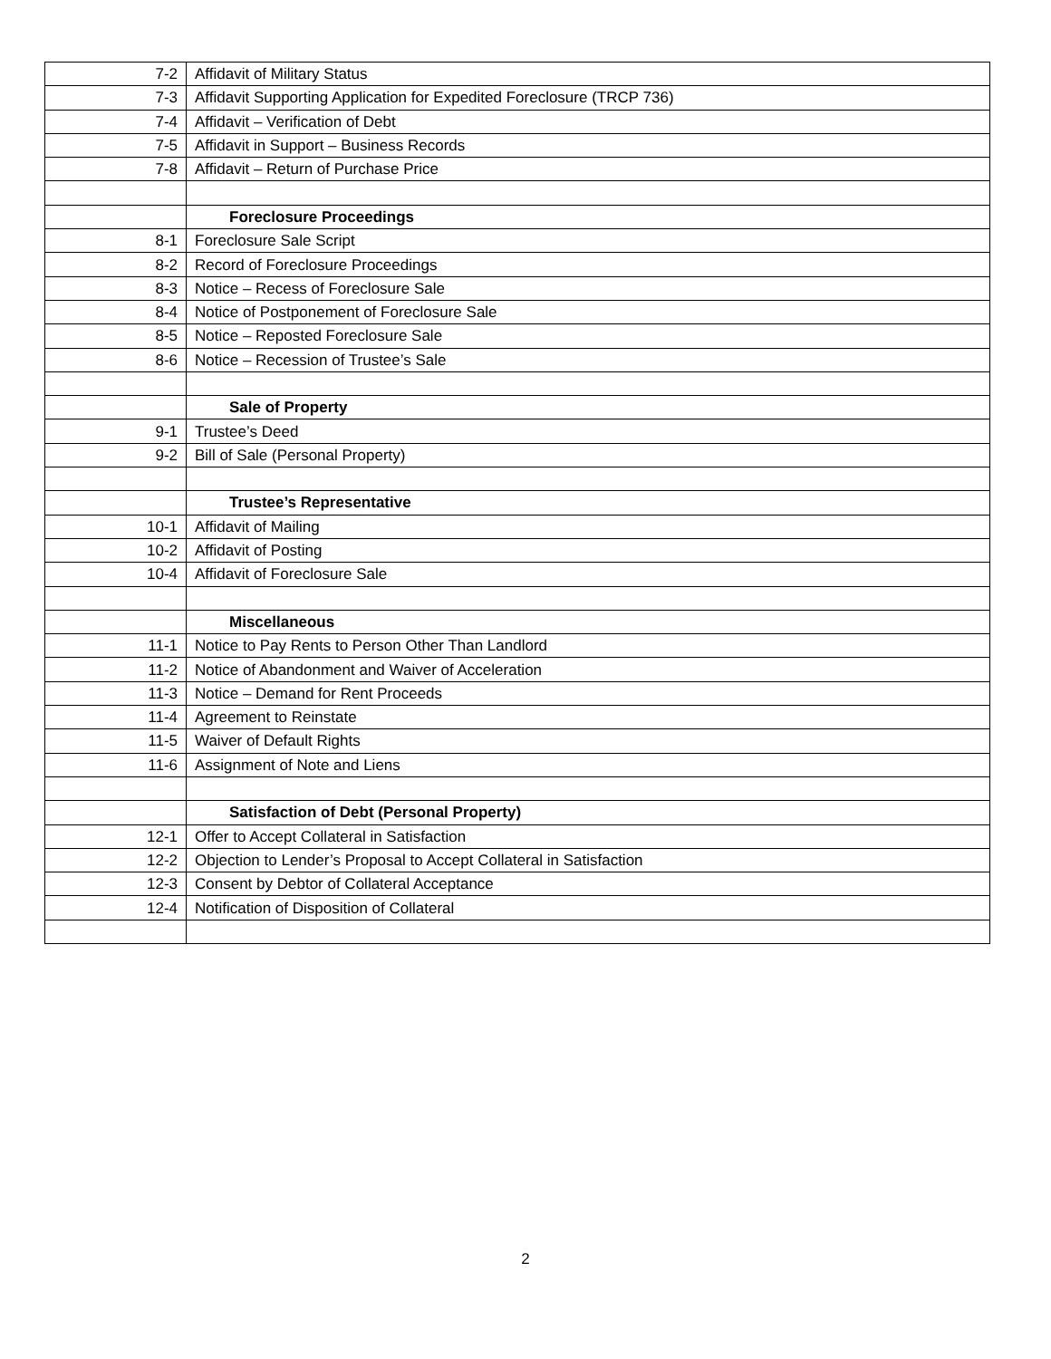| 7-2 | Affidavit of Military Status |
| 7-3 | Affidavit Supporting Application for Expedited Foreclosure (TRCP 736) |
| 7-4 | Affidavit – Verification of Debt |
| 7-5 | Affidavit in Support – Business Records |
| 7-8 | Affidavit – Return of Purchase Price |
| | Foreclosure Proceedings |
| 8-1 | Foreclosure Sale Script |
| 8-2 | Record of Foreclosure Proceedings |
| 8-3 | Notice – Recess of Foreclosure Sale |
| 8-4 | Notice of Postponement of Foreclosure Sale |
| 8-5 | Notice – Reposted Foreclosure Sale |
| 8-6 | Notice – Recession of Trustee’s Sale |
| | Sale of Property |
| 9-1 | Trustee’s Deed |
| 9-2 | Bill of Sale (Personal Property) |
| | Trustee’s Representative |
| 10-1 | Affidavit of Mailing |
| 10-2 | Affidavit of Posting |
| 10-4 | Affidavit of Foreclosure Sale |
| | Miscellaneous |
| 11-1 | Notice to Pay Rents to Person Other Than Landlord |
| 11-2 | Notice of Abandonment and Waiver of Acceleration |
| 11-3 | Notice – Demand for Rent Proceeds |
| 11-4 | Agreement to Reinstate |
| 11-5 | Waiver of Default Rights |
| 11-6 | Assignment of Note and Liens |
| | Satisfaction of Debt (Personal Property) |
| 12-1 | Offer to Accept Collateral in Satisfaction |
| 12-2 | Objection to Lender’s Proposal to Accept Collateral in Satisfaction |
| 12-3 | Consent by Debtor of Collateral Acceptance |
| 12-4 | Notification of Disposition of Collateral |
2